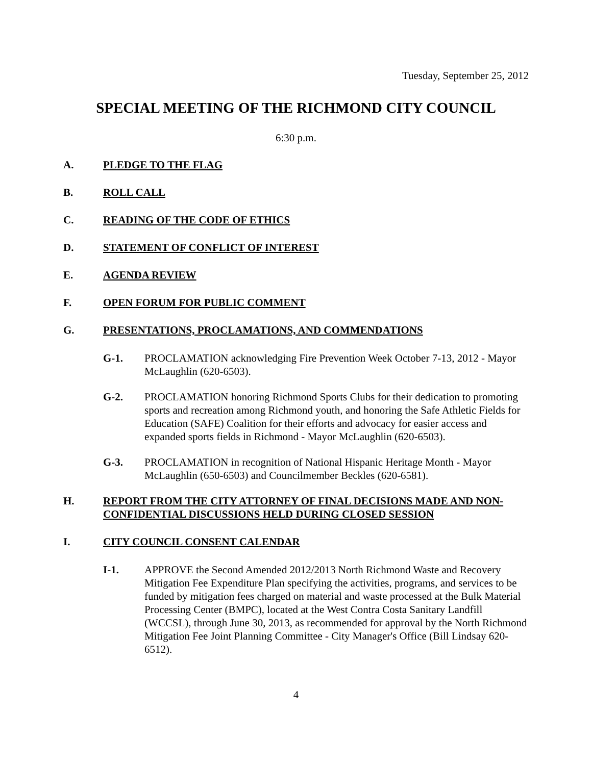Tuesday, September 25, 2012
SPECIAL MEETING OF THE RICHMOND CITY COUNCIL
6:30 p.m.
A. PLEDGE TO THE FLAG
B. ROLL CALL
C. READING OF THE CODE OF ETHICS
D. STATEMENT OF CONFLICT OF INTEREST
E. AGENDA REVIEW
F. OPEN FORUM FOR PUBLIC COMMENT
G. PRESENTATIONS, PROCLAMATIONS, AND COMMENDATIONS
G-1. PROCLAMATION acknowledging Fire Prevention Week October 7-13, 2012 - Mayor McLaughlin (620-6503).
G-2. PROCLAMATION honoring Richmond Sports Clubs for their dedication to promoting sports and recreation among Richmond youth, and honoring the Safe Athletic Fields for Education (SAFE) Coalition for their efforts and advocacy for easier access and expanded sports fields in Richmond - Mayor McLaughlin (620-6503).
G-3. PROCLAMATION in recognition of National Hispanic Heritage Month - Mayor McLaughlin (650-6503) and Councilmember Beckles (620-6581).
H. REPORT FROM THE CITY ATTORNEY OF FINAL DECISIONS MADE AND NON-CONFIDENTIAL DISCUSSIONS HELD DURING CLOSED SESSION
I. CITY COUNCIL CONSENT CALENDAR
I-1. APPROVE the Second Amended 2012/2013 North Richmond Waste and Recovery Mitigation Fee Expenditure Plan specifying the activities, programs, and services to be funded by mitigation fees charged on material and waste processed at the Bulk Material Processing Center (BMPC), located at the West Contra Costa Sanitary Landfill (WCCSL), through June 30, 2013, as recommended for approval by the North Richmond Mitigation Fee Joint Planning Committee - City Manager's Office (Bill Lindsay 620-6512).
4